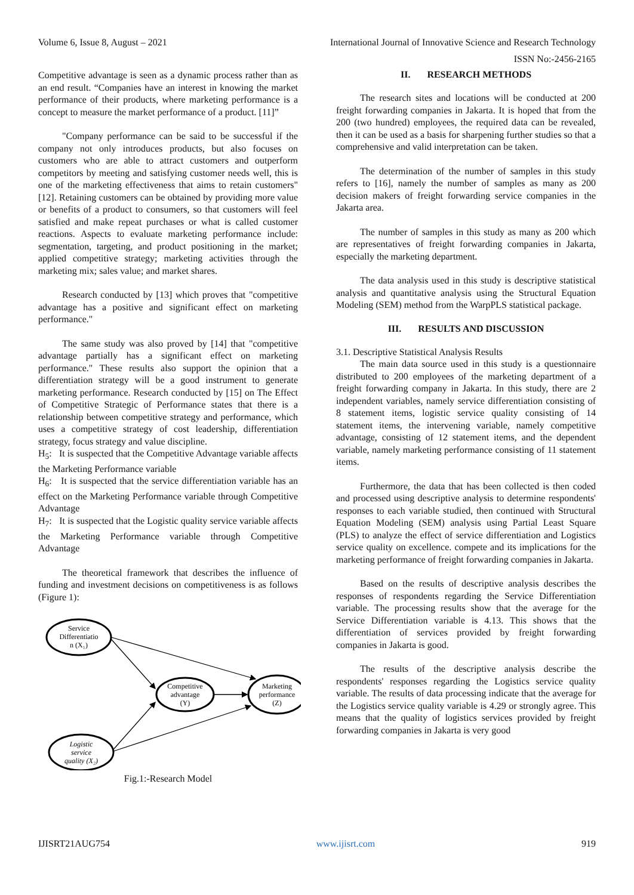Volume 6, Issue 8, August – 2021 International Journal of Innovative Science and Research Technology
ISSN No:-2456-2165
Competitive advantage is seen as a dynamic process rather than as an end result. “Companies have an interest in knowing the market performance of their products, where marketing performance is a concept to measure the market performance of a product. [11]”
"Company performance can be said to be successful if the company not only introduces products, but also focuses on customers who are able to attract customers and outperform competitors by meeting and satisfying customer needs well, this is one of the marketing effectiveness that aims to retain customers" [12]. Retaining customers can be obtained by providing more value or benefits of a product to consumers, so that customers will feel satisfied and make repeat purchases or what is called customer reactions. Aspects to evaluate marketing performance include: segmentation, targeting, and product positioning in the market; applied competitive strategy; marketing activities through the marketing mix; sales value; and market shares.
Research conducted by [13] which proves that "competitive advantage has a positive and significant effect on marketing performance."
The same study was also proved by [14] that "competitive advantage partially has a significant effect on marketing performance." These results also support the opinion that a differentiation strategy will be a good instrument to generate marketing performance. Research conducted by [15] on The Effect of Competitive Strategic of Performance states that there is a relationship between competitive strategy and performance, which uses a competitive strategy of cost leadership, differentiation strategy, focus strategy and value discipline.
H<sub>5</sub>: It is suspected that the Competitive Advantage variable affects the Marketing Performance variable
H<sub>6</sub>: It is suspected that the service differentiation variable has an effect on the Marketing Performance variable through Competitive Advantage
H<sub>7</sub>: It is suspected that the Logistic quality service variable affects the Marketing Performance variable through Competitive Advantage
The theoretical framework that describes the influence of funding and investment decisions on competitiveness is as follows (Figure 1):
Service
Differentiatio
n (X₁)
Competitive
advantage
(Y)
Marketing
performance
(Z)
Logistic
service
quality (X₂)
Fig.1:-Research Model
II. RESEARCH METHODS
The research sites and locations will be conducted at 200 freight forwarding companies in Jakarta. It is hoped that from the 200 (two hundred) employees, the required data can be revealed, then it can be used as a basis for sharpening further studies so that a comprehensive and valid interpretation can be taken.
The determination of the number of samples in this study refers to [16], namely the number of samples as many as 200 decision makers of freight forwarding service companies in the Jakarta area.
The number of samples in this study as many as 200 which are representatives of freight forwarding companies in Jakarta, especially the marketing department.
The data analysis used in this study is descriptive statistical analysis and quantitative analysis using the Structural Equation Modeling (SEM) method from the WarpPLS statistical package.
III. RESULTS AND DISCUSSION
3.1. Descriptive Statistical Analysis Results
The main data source used in this study is a questionnaire distributed to 200 employees of the marketing department of a freight forwarding company in Jakarta. In this study, there are 2 independent variables, namely service differentiation consisting of 8 statement items, logistic service quality consisting of 14 statement items, the intervening variable, namely competitive advantage, consisting of 12 statement items, and the dependent variable, namely marketing performance consisting of 11 statement items.
Furthermore, the data that has been collected is then coded and processed using descriptive analysis to determine respondents' responses to each variable studied, then continued with Structural Equation Modeling (SEM) analysis using Partial Least Square (PLS) to analyze the effect of service differentiation and Logistics service quality on excellence. compete and its implications for the marketing performance of freight forwarding companies in Jakarta.
Based on the results of descriptive analysis describes the responses of respondents regarding the Service Differentiation variable. The processing results show that the average for the Service Differentiation variable is 4.13. This shows that the differentiation of services provided by freight forwarding companies in Jakarta is good.
The results of the descriptive analysis describe the respondents' responses regarding the Logistics service quality variable. The results of data processing indicate that the average for the Logistics service quality variable is 4.29 or strongly agree. This means that the quality of logistics services provided by freight forwarding companies in Jakarta is very good
IJISRT21AUG754 www.ijisrt.com 919